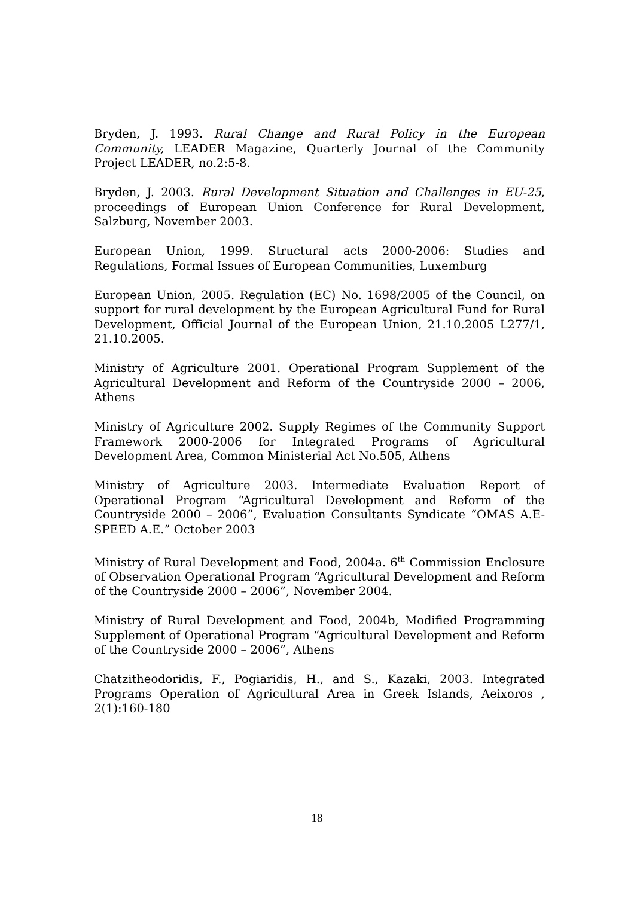Bryden, J. 1993. Rural Change and Rural Policy in the European Community, LEADER Magazine, Quarterly Journal of the Community Project LEADER, no.2:5-8.
Bryden, J. 2003. Rural Development Situation and Challenges in EU-25, proceedings of European Union Conference for Rural Development, Salzburg, November 2003.
European Union, 1999. Structural acts 2000-2006: Studies and Regulations, Formal Issues of European Communities, Luxemburg
European Union, 2005. Regulation (EC) No. 1698/2005 of the Council, on support for rural development by the European Agricultural Fund for Rural Development, Official Journal of the European Union, 21.10.2005 L277/1, 21.10.2005.
Ministry of Agriculture 2001. Operational Program Supplement of the Agricultural Development and Reform of the Countryside 2000 – 2006, Athens
Ministry of Agriculture 2002. Supply Regimes of the Community Support Framework 2000-2006 for Integrated Programs of Agricultural Development Area, Common Ministerial Act No.505, Athens
Ministry of Agriculture 2003. Intermediate Evaluation Report of Operational Program “Agricultural Development and Reform of the Countryside 2000 – 2006”, Evaluation Consultants Syndicate “OMAS A.E-SPEED A.E.” October 2003
Ministry of Rural Development and Food, 2004a. 6<sup>th</sup> Commission Enclosure of Observation Operational Program “Agricultural Development and Reform of the Countryside 2000 – 2006”, November 2004.
Ministry of Rural Development and Food, 2004b, Modified Programming Supplement of Operational Program “Agricultural Development and Reform of the Countryside 2000 – 2006”, Athens
Chatzitheodoridis, F., Pogiaridis, H., and S., Kazaki, 2003. Integrated Programs Operation of Agricultural Area in Greek Islands, Aeixoros , 2(1):160-180
18